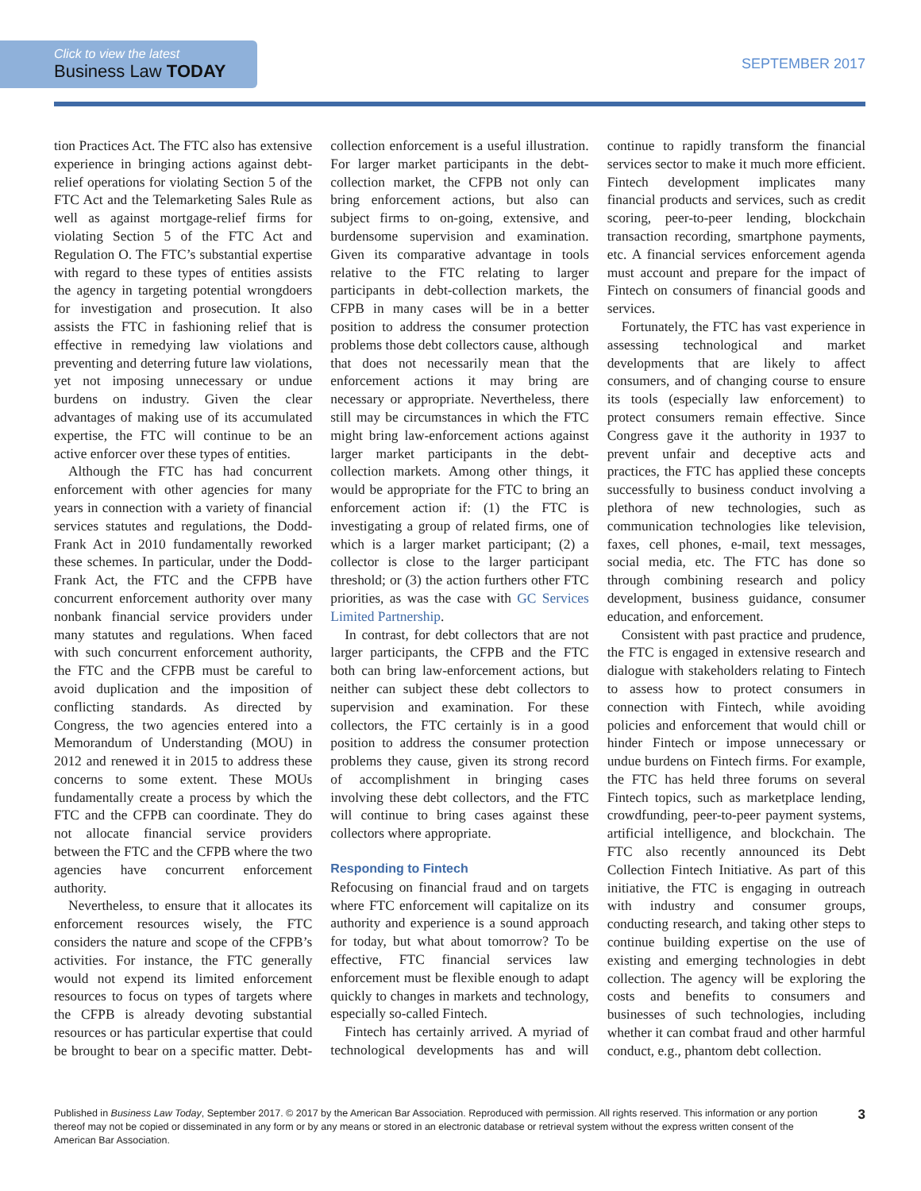Click to view the latest
Business Law TODAY
SEPTEMBER 2017
tion Practices Act. The FTC also has extensive experience in bringing actions against debt-relief operations for violating Section 5 of the FTC Act and the Telemarketing Sales Rule as well as against mortgage-relief firms for violating Section 5 of the FTC Act and Regulation O. The FTC’s substantial expertise with regard to these types of entities assists the agency in targeting potential wrongdoers for investigation and prosecution. It also assists the FTC in fashioning relief that is effective in remedying law violations and preventing and deterring future law violations, yet not imposing unnecessary or undue burdens on industry. Given the clear advantages of making use of its accumulated expertise, the FTC will continue to be an active enforcer over these types of entities.
Although the FTC has had concurrent enforcement with other agencies for many years in connection with a variety of financial services statutes and regulations, the Dodd-Frank Act in 2010 fundamentally reworked these schemes. In particular, under the Dodd-Frank Act, the FTC and the CFPB have concurrent enforcement authority over many nonbank financial service providers under many statutes and regulations. When faced with such concurrent enforcement authority, the FTC and the CFPB must be careful to avoid duplication and the imposition of conflicting standards. As directed by Congress, the two agencies entered into a Memorandum of Understanding (MOU) in 2012 and renewed it in 2015 to address these concerns to some extent. These MOUs fundamentally create a process by which the FTC and the CFPB can coordinate. They do not allocate financial service providers between the FTC and the CFPB where the two agencies have concurrent enforcement authority.
Nevertheless, to ensure that it allocates its enforcement resources wisely, the FTC considers the nature and scope of the CFPB’s activities. For instance, the FTC generally would not expend its limited enforcement resources to focus on types of targets where the CFPB is already devoting substantial resources or has particular expertise that could be brought to bear on a specific matter. Debt-collection enforcement is a useful illustration. For larger market participants in the debt-collection market, the CFPB not only can bring enforcement actions, but also can subject firms to on-going, extensive, and burdensome supervision and examination. Given its comparative advantage in tools relative to the FTC relating to larger participants in debt-collection markets, the CFPB in many cases will be in a better position to address the consumer protection problems those debt collectors cause, although that does not necessarily mean that the enforcement actions it may bring are necessary or appropriate. Nevertheless, there still may be circumstances in which the FTC might bring law-enforcement actions against larger market participants in the debt-collection markets. Among other things, it would be appropriate for the FTC to bring an enforcement action if: (1) the FTC is investigating a group of related firms, one of which is a larger market participant; (2) a collector is close to the larger participant threshold; or (3) the action furthers other FTC priorities, as was the case with GC Services Limited Partnership.
In contrast, for debt collectors that are not larger participants, the CFPB and the FTC both can bring law-enforcement actions, but neither can subject these debt collectors to supervision and examination. For these collectors, the FTC certainly is in a good position to address the consumer protection problems they cause, given its strong record of accomplishment in bringing cases involving these debt collectors, and the FTC will continue to bring cases against these collectors where appropriate.
Responding to Fintech
Refocusing on financial fraud and on targets where FTC enforcement will capitalize on its authority and experience is a sound approach for today, but what about tomorrow? To be effective, FTC financial services law enforcement must be flexible enough to adapt quickly to changes in markets and technology, especially so-called Fintech.
Fintech has certainly arrived. A myriad of technological developments has and will continue to rapidly transform the financial services sector to make it much more efficient. Fintech development implicates many financial products and services, such as credit scoring, peer-to-peer lending, blockchain transaction recording, smartphone payments, etc. A financial services enforcement agenda must account and prepare for the impact of Fintech on consumers of financial goods and services.
Fortunately, the FTC has vast experience in assessing technological and market developments that are likely to affect consumers, and of changing course to ensure its tools (especially law enforcement) to protect consumers remain effective. Since Congress gave it the authority in 1937 to prevent unfair and deceptive acts and practices, the FTC has applied these concepts successfully to business conduct involving a plethora of new technologies, such as communication technologies like television, faxes, cell phones, e-mail, text messages, social media, etc. The FTC has done so through combining research and policy development, business guidance, consumer education, and enforcement.
Consistent with past practice and prudence, the FTC is engaged in extensive research and dialogue with stakeholders relating to Fintech to assess how to protect consumers in connection with Fintech, while avoiding policies and enforcement that would chill or hinder Fintech or impose unnecessary or undue burdens on Fintech firms. For example, the FTC has held three forums on several Fintech topics, such as marketplace lending, crowdfunding, peer-to-peer payment systems, artificial intelligence, and blockchain. The FTC also recently announced its Debt Collection Fintech Initiative. As part of this initiative, the FTC is engaging in outreach with industry and consumer groups, conducting research, and taking other steps to continue building expertise on the use of existing and emerging technologies in debt collection. The agency will be exploring the costs and benefits to consumers and businesses of such technologies, including whether it can combat fraud and other harmful conduct, e.g., phantom debt collection.
Published in Business Law Today, September 2017. © 2017 by the American Bar Association. Reproduced with permission. All rights reserved. This information or any portion thereof may not be copied or disseminated in any form or by any means or stored in an electronic database or retrieval system without the express written consent of the American Bar Association.
3